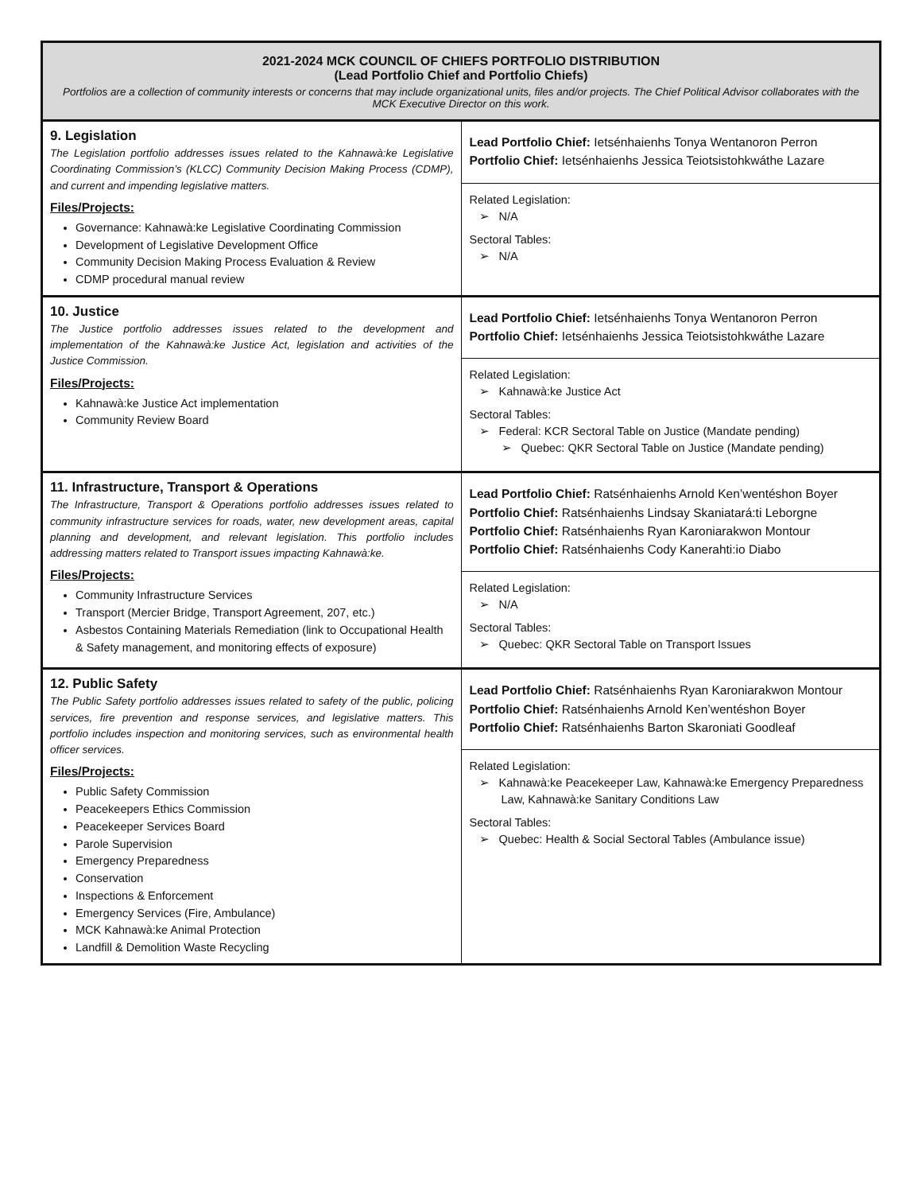| 2021-2024 MCK COUNCIL OF CHIEFS PORTFOLIO DISTRIBUTION (Lead Portfolio Chief and Portfolio Chiefs) Portfolios are a collection of community interests or concerns that may include organizational units, files and/or projects. The Chief Political Advisor collaborates with the MCK Executive Director on this work. | |
| 9. Legislation The Legislation portfolio addresses issues related to the Kahnawà:ke Legislative Coordinating Commission’s (KLCC) Community Decision Making Process (CDMP), and current and impending legislative matters. Files/Projects: Governance: Kahnawà:ke Legislative Coordinating Commission Development of Legislative Development Office Community Decision Making Process Evaluation & Review CDMP procedural manual review | Lead Portfolio Chief: Ietsénhaienhs Tonya Wentanoron Perron Portfolio Chief: Ietsénhaienhs Jessica Teiotsistohkwáthe Lazare Related Legislation: ➢ N/A Sectoral Tables: ➢ N/A |
| 10. Justice The Justice portfolio addresses issues related to the development and implementation of the Kahnawà:ke Justice Act, legislation and activities of the Justice Commission. Files/Projects: Kahnawà:ke Justice Act implementation Community Review Board | Lead Portfolio Chief: Ietsénhaienhs Tonya Wentanoron Perron Portfolio Chief: Ietsénhaienhs Jessica Teiotsistohkwáthe Lazare Related Legislation: ➢ Kahnawà:ke Justice Act Sectoral Tables: ➢ Federal: KCR Sectoral Table on Justice (Mandate pending) ➢ Quebec: QKR Sectoral Table on Justice (Mandate pending) |
| 11. Infrastructure, Transport & Operations The Infrastructure, Transport & Operations portfolio addresses issues related to community infrastructure services for roads, water, new development areas, capital planning and development, and relevant legislation. This portfolio includes addressing matters related to Transport issues impacting Kahnawà:ke. Files/Projects: Community Infrastructure Services Transport (Mercier Bridge, Transport Agreement, 207, etc.) Asbestos Containing Materials Remediation (link to Occupational Health & Safety management, and monitoring effects of exposure) | Lead Portfolio Chief: Ratsénhaienhs Arnold Ken’wentéshon Boyer Portfolio Chief: Ratsénhaienhs Lindsay Skaniatará:ti Leborgne Portfolio Chief: Ratsénhaienhs Ryan Karoniarakwon Montour Portfolio Chief: Ratsénhaienhs Cody Kanerahti:io Diabo Related Legislation: ➢ N/A Sectoral Tables: ➢ Quebec: QKR Sectoral Table on Transport Issues |
| 12. Public Safety The Public Safety portfolio addresses issues related to safety of the public, policing services, fire prevention and response services, and legislative matters. This portfolio includes inspection and monitoring services, such as environmental health officer services. Files/Projects: Public Safety Commission Peacekeepers Ethics Commission Peacekeeper Services Board Parole Supervision Emergency Preparedness Conservation Inspections & Enforcement Emergency Services (Fire, Ambulance) MCK Kahnawà:ke Animal Protection Landfill & Demolition Waste Recycling | Lead Portfolio Chief: Ratsénhaienhs Ryan Karoniarakwon Montour Portfolio Chief: Ratsénhaienhs Arnold Ken’wentéshon Boyer Portfolio Chief: Ratsénhaienhs Barton Skaroniati Goodleaf Related Legislation: ➢ Kahnawà:ke Peacekeeper Law, Kahnawà:ke Emergency Preparedness Law, Kahnawà:ke Sanitary Conditions Law Sectoral Tables: ➢ Quebec: Health & Social Sectoral Tables (Ambulance issue) |